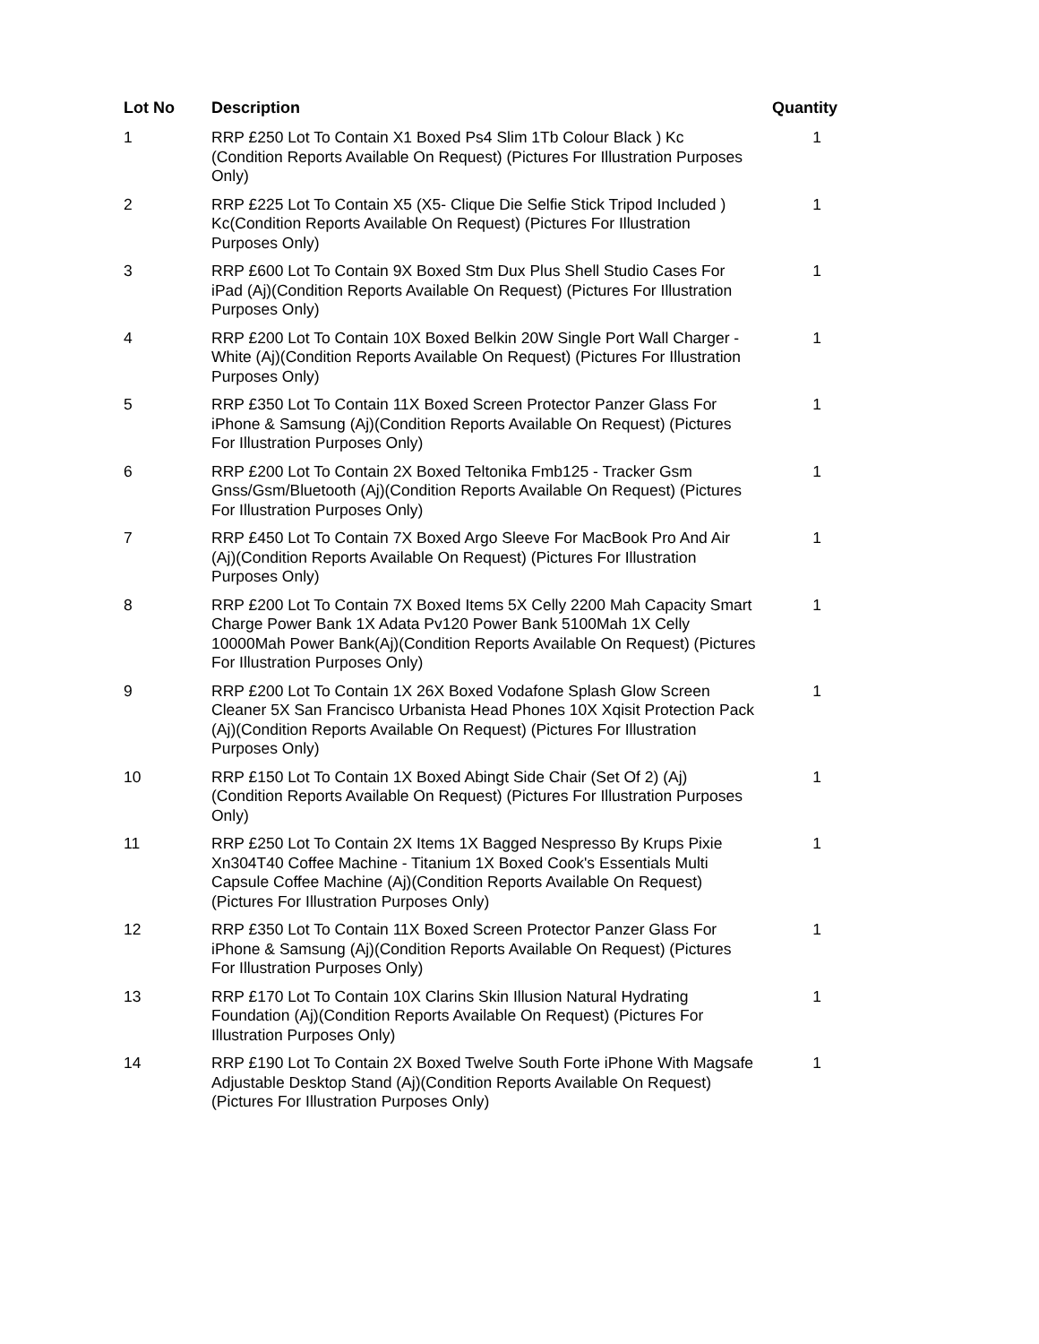| Lot No | Description | Quantity |
| --- | --- | --- |
| 1 | RRP £250 Lot To Contain X1 Boxed Ps4 Slim 1Tb Colour Black ) Kc (Condition Reports Available On Request) (Pictures For Illustration Purposes Only) | 1 |
| 2 | RRP £225 Lot To Contain X5 (X5- Clique Die Selfie Stick Tripod Included ) Kc(Condition Reports Available On Request) (Pictures For Illustration Purposes Only) | 1 |
| 3 | RRP £600 Lot To Contain 9X Boxed Stm Dux Plus Shell Studio Cases For iPad (Aj)(Condition Reports Available On Request) (Pictures For Illustration Purposes Only) | 1 |
| 4 | RRP £200 Lot To Contain 10X Boxed Belkin 20W Single Port Wall Charger - White (Aj)(Condition Reports Available On Request) (Pictures For Illustration Purposes Only) | 1 |
| 5 | RRP £350 Lot To Contain 11X Boxed Screen Protector Panzer Glass For iPhone & Samsung (Aj)(Condition Reports Available On Request) (Pictures For Illustration Purposes Only) | 1 |
| 6 | RRP £200 Lot To Contain 2X Boxed Teltonika Fmb125 - Tracker Gsm Gnss/Gsm/Bluetooth (Aj)(Condition Reports Available On Request) (Pictures For Illustration Purposes Only) | 1 |
| 7 | RRP £450 Lot To Contain 7X Boxed Argo Sleeve For MacBook Pro And Air (Aj)(Condition Reports Available On Request) (Pictures For Illustration Purposes Only) | 1 |
| 8 | RRP £200 Lot To Contain 7X Boxed Items 5X Celly 2200 Mah Capacity Smart Charge Power Bank 1X Adata Pv120 Power Bank 5100Mah 1X Celly 10000Mah Power Bank(Aj)(Condition Reports Available On Request) (Pictures For Illustration Purposes Only) | 1 |
| 9 | RRP £200 Lot To Contain 1X 26X Boxed Vodafone Splash Glow Screen Cleaner 5X San Francisco Urbanista Head Phones 10X Xqisit Protection Pack (Aj)(Condition Reports Available On Request) (Pictures For Illustration Purposes Only) | 1 |
| 10 | RRP £150 Lot To Contain 1X Boxed Abingt Side Chair (Set Of 2) (Aj)(Condition Reports Available On Request) (Pictures For Illustration Purposes Only) | 1 |
| 11 | RRP £250 Lot To Contain 2X Items 1X Bagged Nespresso By Krups Pixie Xn304T40 Coffee Machine - Titanium 1X Boxed Cook's Essentials Multi Capsule Coffee Machine (Aj)(Condition Reports Available On Request) (Pictures For Illustration Purposes Only) | 1 |
| 12 | RRP £350 Lot To Contain 11X Boxed Screen Protector Panzer Glass For iPhone & Samsung (Aj)(Condition Reports Available On Request) (Pictures For Illustration Purposes Only) | 1 |
| 13 | RRP £170 Lot To Contain 10X Clarins Skin Illusion Natural Hydrating Foundation (Aj)(Condition Reports Available On Request) (Pictures For Illustration Purposes Only) | 1 |
| 14 | RRP £190 Lot To Contain 2X Boxed Twelve South Forte iPhone With Magsafe Adjustable Desktop Stand (Aj)(Condition Reports Available On Request) (Pictures For Illustration Purposes Only) | 1 |